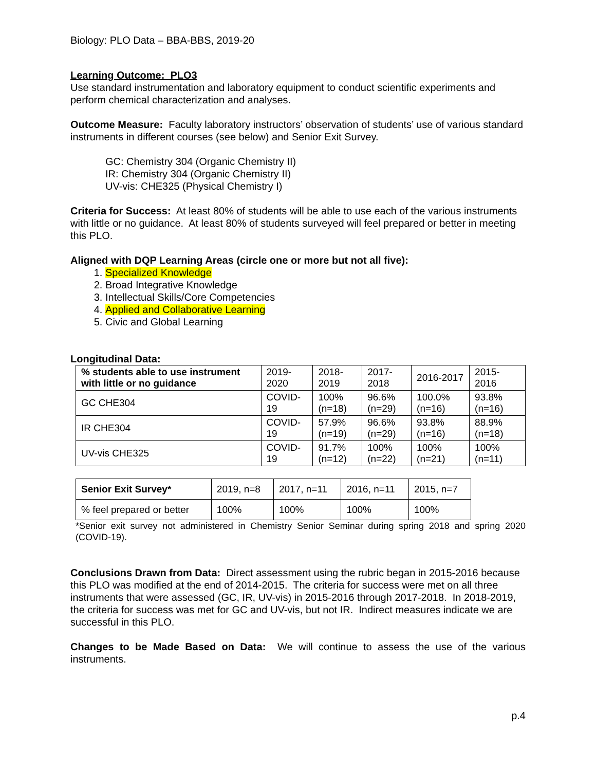Biology: PLO Data – BBA-BBS, 2019-20
Learning Outcome: PLO3
Use standard instrumentation and laboratory equipment to conduct scientific experiments and perform chemical characterization and analyses.
Outcome Measure: Faculty laboratory instructors’ observation of students’ use of various standard instruments in different courses (see below) and Senior Exit Survey.
GC: Chemistry 304 (Organic Chemistry II)
IR: Chemistry 304 (Organic Chemistry II)
UV-vis: CHE325 (Physical Chemistry I)
Criteria for Success: At least 80% of students will be able to use each of the various instruments with little or no guidance. At least 80% of students surveyed will feel prepared or better in meeting this PLO.
Aligned with DQP Learning Areas (circle one or more but not all five):
1. Specialized Knowledge
2. Broad Integrative Knowledge
3. Intellectual Skills/Core Competencies
4. Applied and Collaborative Learning
5. Civic and Global Learning
Longitudinal Data:
| % students able to use instrument with little or no guidance | 2019-2020 | 2018-2019 | 2017-2018 | 2016-2017 | 2015-2016 |
| GC CHE304 | COVID-19 | 100% (n=18) | 96.6% (n=29) | 100.0% (n=16) | 93.8% (n=16) |
| IR CHE304 | COVID-19 | 57.9% (n=19) | 96.6% (n=29) | 93.8% (n=16) | 88.9% (n=18) |
| UV-vis CHE325 | COVID-19 | 91.7% (n=12) | 100% (n=22) | 100% (n=21) | 100% (n=11) |
| Senior Exit Survey* | 2019, n=8 | 2017, n=11 | 2016, n=11 | 2015, n=7 |
| % feel prepared or better | 100% | 100% | 100% | 100% |
*Senior exit survey not administered in Chemistry Senior Seminar during spring 2018 and spring 2020 (COVID-19).
Conclusions Drawn from Data: Direct assessment using the rubric began in 2015-2016 because this PLO was modified at the end of 2014-2015. The criteria for success were met on all three instruments that were assessed (GC, IR, UV-vis) in 2015-2016 through 2017-2018. In 2018-2019, the criteria for success was met for GC and UV-vis, but not IR. Indirect measures indicate we are successful in this PLO.
Changes to be Made Based on Data: We will continue to assess the use of the various instruments.
p.4